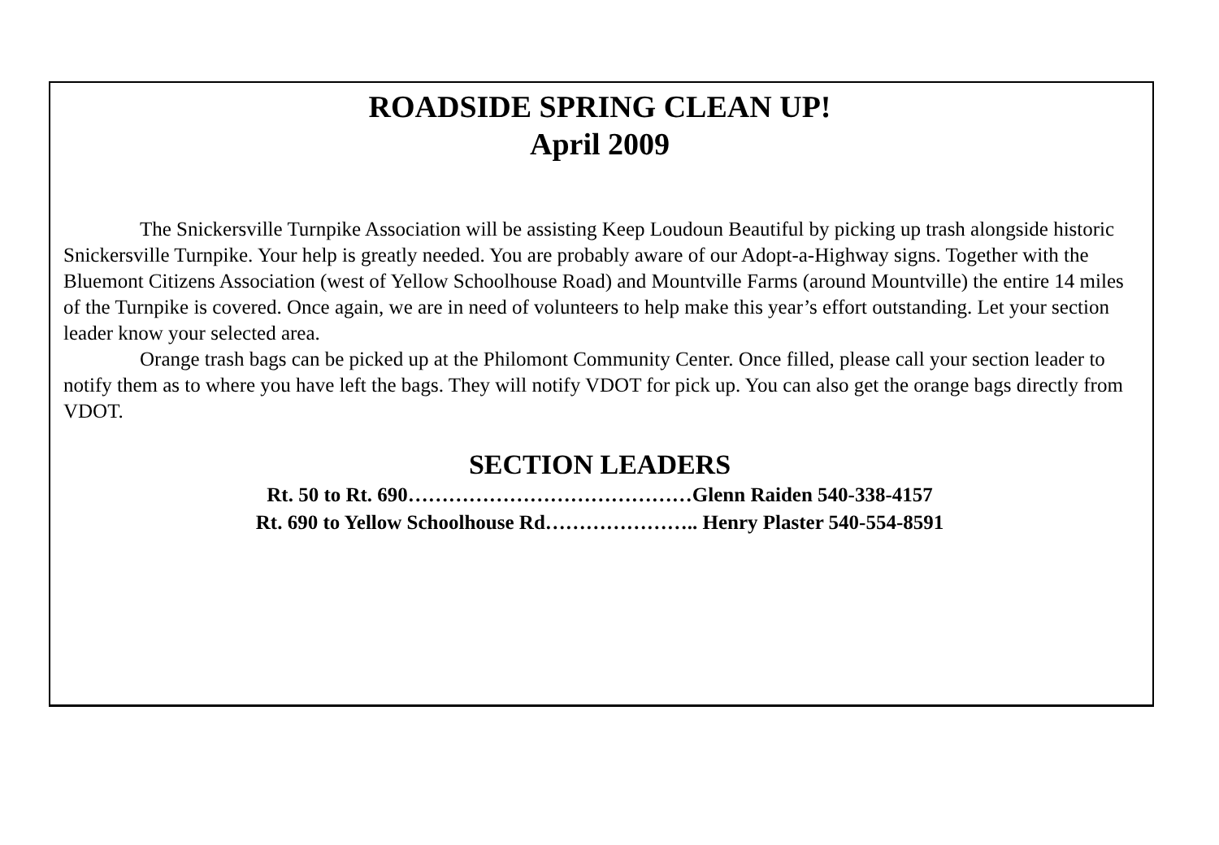ROADSIDE SPRING CLEAN UP!
April 2009
The Snickersville Turnpike Association will be assisting Keep Loudoun Beautiful by picking up trash alongside historic Snickersville Turnpike. Your help is greatly needed. You are probably aware of our Adopt-a-Highway signs. Together with the Bluemont Citizens Association (west of Yellow Schoolhouse Road) and Mountville Farms (around Mountville) the entire 14 miles of the Turnpike is covered. Once again, we are in need of volunteers to help make this year’s effort outstanding. Let your section leader know your selected area.
Orange trash bags can be picked up at the Philomont Community Center. Once filled, please call your section leader to notify them as to where you have left the bags. They will notify VDOT for pick up. You can also get the orange bags directly from VDOT.
SECTION LEADERS
Rt. 50 to Rt. 690……………………………………Glenn Raiden 540-338-4157
Rt. 690 to Yellow Schoolhouse Rd………………….. Henry Plaster 540-554-8591